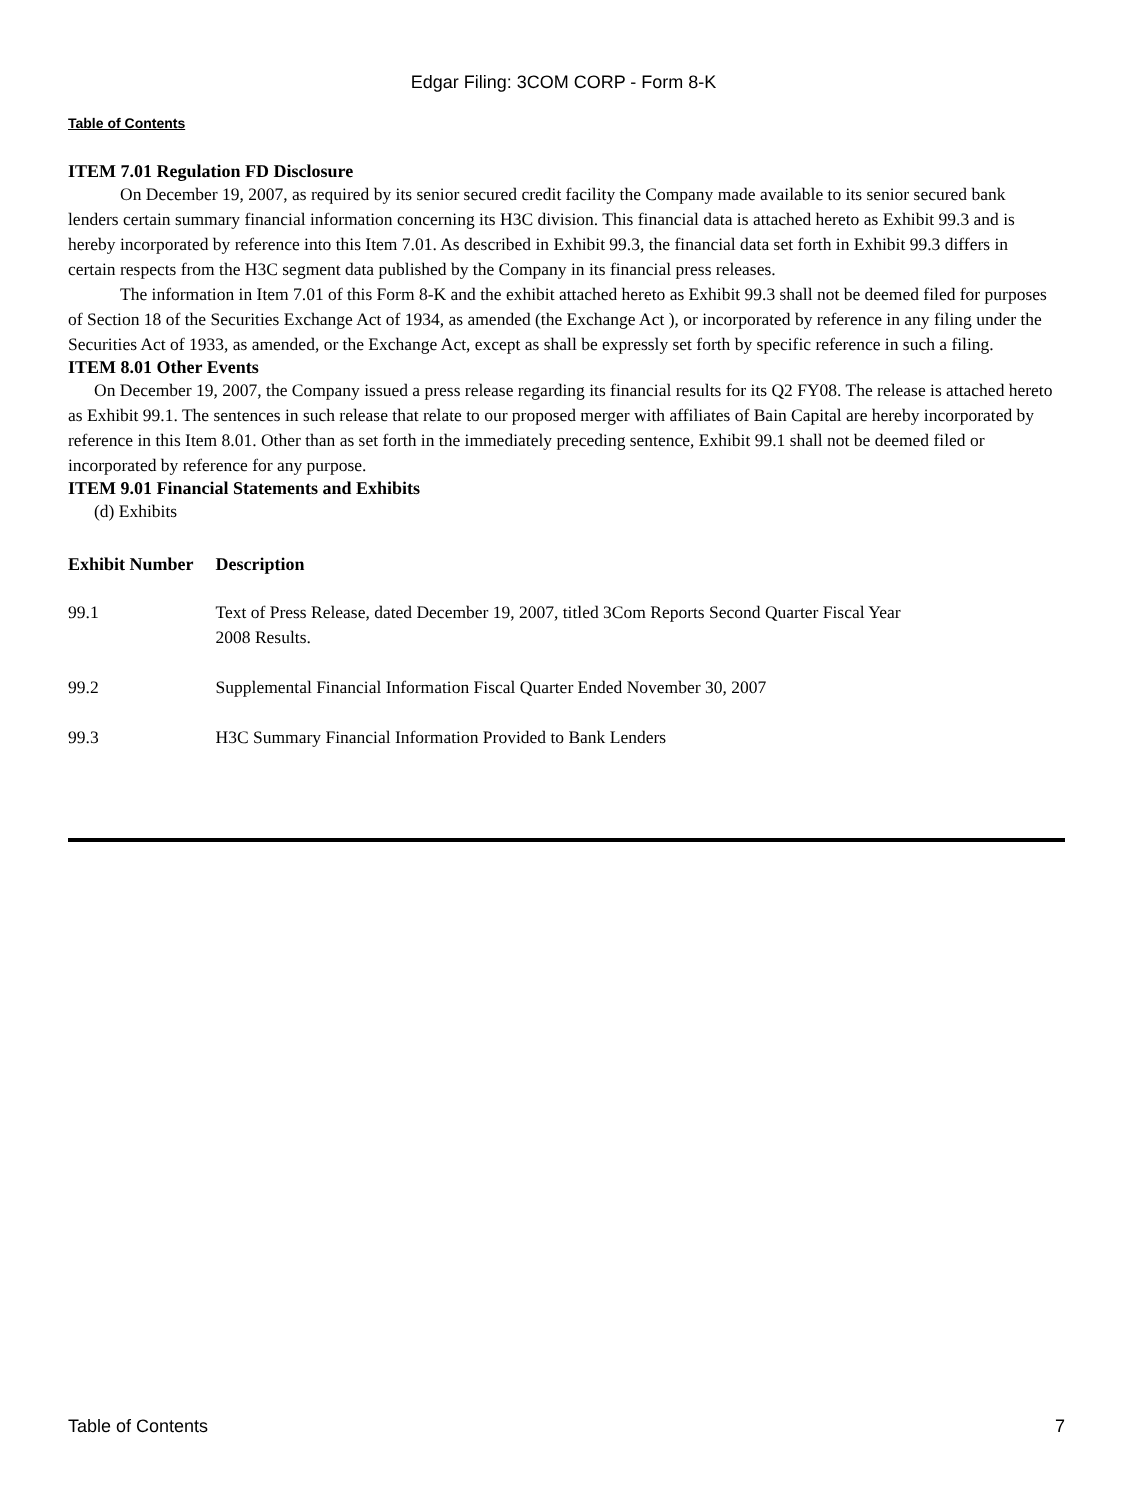Edgar Filing: 3COM CORP - Form 8-K
Table of Contents
ITEM 7.01 Regulation FD Disclosure
On December 19, 2007, as required by its senior secured credit facility the Company made available to its senior secured bank lenders certain summary financial information concerning its H3C division. This financial data is attached hereto as Exhibit 99.3 and is hereby incorporated by reference into this Item 7.01. As described in Exhibit 99.3, the financial data set forth in Exhibit 99.3 differs in certain respects from the H3C segment data published by the Company in its financial press releases.
The information in Item 7.01 of this Form 8-K and the exhibit attached hereto as Exhibit 99.3 shall not be deemed filed for purposes of Section 18 of the Securities Exchange Act of 1934, as amended (the Exchange Act ), or incorporated by reference in any filing under the Securities Act of 1933, as amended, or the Exchange Act, except as shall be expressly set forth by specific reference in such a filing.
ITEM 8.01 Other Events
On December 19, 2007, the Company issued a press release regarding its financial results for its Q2 FY08. The release is attached hereto as Exhibit 99.1. The sentences in such release that relate to our proposed merger with affiliates of Bain Capital are hereby incorporated by reference in this Item 8.01. Other than as set forth in the immediately preceding sentence, Exhibit 99.1 shall not be deemed filed or incorporated by reference for any purpose.
ITEM 9.01 Financial Statements and Exhibits
(d) Exhibits
| Exhibit Number | Description |
| --- | --- |
| 99.1 | Text of Press Release, dated December 19, 2007, titled 3Com Reports Second Quarter Fiscal Year 2008 Results. |
| 99.2 | Supplemental Financial Information Fiscal Quarter Ended November 30, 2007 |
| 99.3 | H3C Summary Financial Information Provided to Bank Lenders |
Table of Contents 7